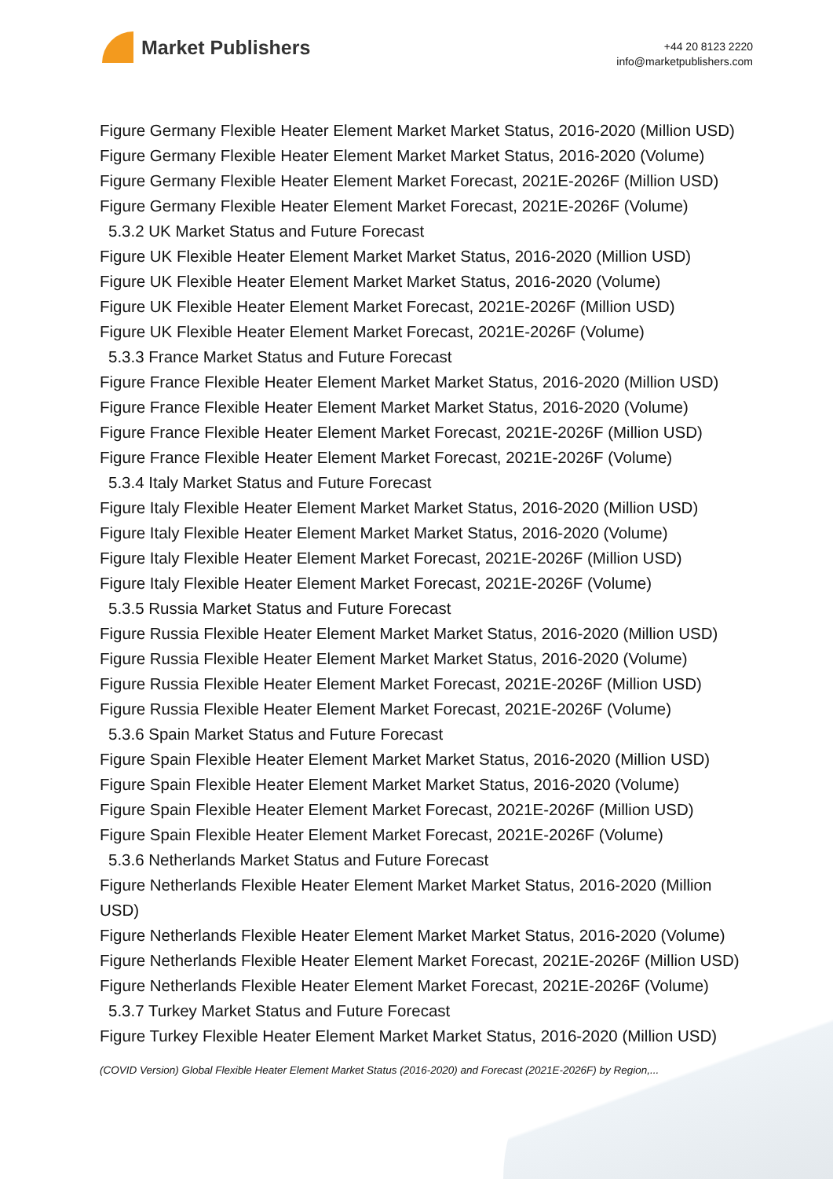Market Publishers
+44 20 8123 2220
info@marketpublishers.com
Figure Germany Flexible Heater Element Market Market Status, 2016-2020 (Million USD)
Figure Germany Flexible Heater Element Market Market Status, 2016-2020 (Volume)
Figure Germany Flexible Heater Element Market Forecast, 2021E-2026F (Million USD)
Figure Germany Flexible Heater Element Market Forecast, 2021E-2026F (Volume)
5.3.2 UK Market Status and Future Forecast
Figure UK Flexible Heater Element Market Market Status, 2016-2020 (Million USD)
Figure UK Flexible Heater Element Market Market Status, 2016-2020 (Volume)
Figure UK Flexible Heater Element Market Forecast, 2021E-2026F (Million USD)
Figure UK Flexible Heater Element Market Forecast, 2021E-2026F (Volume)
5.3.3 France Market Status and Future Forecast
Figure France Flexible Heater Element Market Market Status, 2016-2020 (Million USD)
Figure France Flexible Heater Element Market Market Status, 2016-2020 (Volume)
Figure France Flexible Heater Element Market Forecast, 2021E-2026F (Million USD)
Figure France Flexible Heater Element Market Forecast, 2021E-2026F (Volume)
5.3.4 Italy Market Status and Future Forecast
Figure Italy Flexible Heater Element Market Market Status, 2016-2020 (Million USD)
Figure Italy Flexible Heater Element Market Market Status, 2016-2020 (Volume)
Figure Italy Flexible Heater Element Market Forecast, 2021E-2026F (Million USD)
Figure Italy Flexible Heater Element Market Forecast, 2021E-2026F (Volume)
5.3.5 Russia Market Status and Future Forecast
Figure Russia Flexible Heater Element Market Market Status, 2016-2020 (Million USD)
Figure Russia Flexible Heater Element Market Market Status, 2016-2020 (Volume)
Figure Russia Flexible Heater Element Market Forecast, 2021E-2026F (Million USD)
Figure Russia Flexible Heater Element Market Forecast, 2021E-2026F (Volume)
5.3.6 Spain Market Status and Future Forecast
Figure Spain Flexible Heater Element Market Market Status, 2016-2020 (Million USD)
Figure Spain Flexible Heater Element Market Market Status, 2016-2020 (Volume)
Figure Spain Flexible Heater Element Market Forecast, 2021E-2026F (Million USD)
Figure Spain Flexible Heater Element Market Forecast, 2021E-2026F (Volume)
5.3.6 Netherlands Market Status and Future Forecast
Figure Netherlands Flexible Heater Element Market Market Status, 2016-2020 (Million USD)
Figure Netherlands Flexible Heater Element Market Market Status, 2016-2020 (Volume)
Figure Netherlands Flexible Heater Element Market Forecast, 2021E-2026F (Million USD)
Figure Netherlands Flexible Heater Element Market Forecast, 2021E-2026F (Volume)
5.3.7 Turkey Market Status and Future Forecast
Figure Turkey Flexible Heater Element Market Market Status, 2016-2020 (Million USD)
(COVID Version) Global Flexible Heater Element Market Status (2016-2020) and Forecast (2021E-2026F) by Region,...